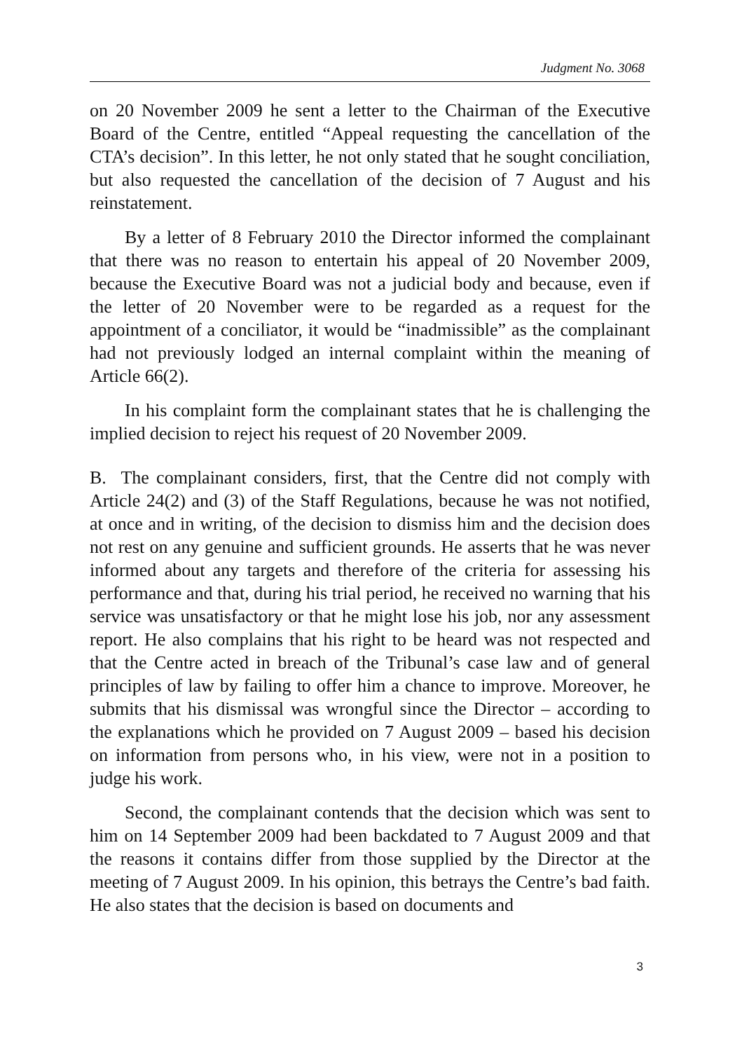Judgment No. 3068
on 20 November 2009 he sent a letter to the Chairman of the Executive Board of the Centre, entitled “Appeal requesting the cancellation of the CTA’s decision”. In this letter, he not only stated that he sought conciliation, but also requested the cancellation of the decision of 7 August and his reinstatement.
By a letter of 8 February 2010 the Director informed the complainant that there was no reason to entertain his appeal of 20 November 2009, because the Executive Board was not a judicial body and because, even if the letter of 20 November were to be regarded as a request for the appointment of a conciliator, it would be “inadmissible” as the complainant had not previously lodged an internal complaint within the meaning of Article 66(2).
In his complaint form the complainant states that he is challenging the implied decision to reject his request of 20 November 2009.
B. The complainant considers, first, that the Centre did not comply with Article 24(2) and (3) of the Staff Regulations, because he was not notified, at once and in writing, of the decision to dismiss him and the decision does not rest on any genuine and sufficient grounds. He asserts that he was never informed about any targets and therefore of the criteria for assessing his performance and that, during his trial period, he received no warning that his service was unsatisfactory or that he might lose his job, nor any assessment report. He also complains that his right to be heard was not respected and that the Centre acted in breach of the Tribunal’s case law and of general principles of law by failing to offer him a chance to improve. Moreover, he submits that his dismissal was wrongful since the Director – according to the explanations which he provided on 7 August 2009 – based his decision on information from persons who, in his view, were not in a position to judge his work.
Second, the complainant contends that the decision which was sent to him on 14 September 2009 had been backdated to 7 August 2009 and that the reasons it contains differ from those supplied by the Director at the meeting of 7 August 2009. In his opinion, this betrays the Centre’s bad faith. He also states that the decision is based on documents and
3